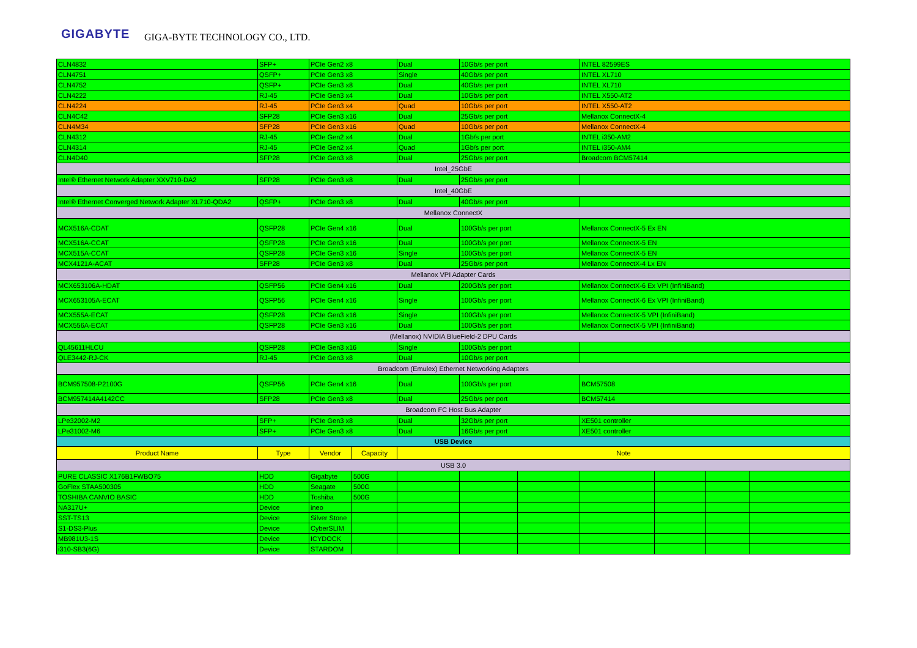GIGABYTE GIGA-BYTE TECHNOLOGY CO., LTD.
| CLN4832 | SFP+ | PCIe Gen2 x8 | | Dual | 10Gb/s per port | | INTEL 82599ES | | | |
| CLN4751 | QSFP+ | PCIe Gen3 x8 | | Single | 40Gb/s per port | | INTEL XL710 | | | |
| CLN4752 | QSFP+ | PCIe Gen3 x8 | | Dual | 40Gb/s per port | | INTEL XL710 | | | |
| CLN4222 | RJ-45 | PCIe Gen3 x4 | | Dual | 10Gb/s per port | | INTEL X550-AT2 | | | |
| CLN4224 | RJ-45 | PCIe Gen3 x4 | | Quad | 10Gb/s per port | | INTEL X550-AT2 | | | |
| CLN4C42 | SFP28 | PCIe Gen3 x16 | | Dual | 25Gb/s per port | | Mellanox ConnectX-4 | | | |
| CLN4M34 | SFP28 | PCIe Gen3 x16 | | Quad | 10Gb/s per port | | Mellanox ConnectX-4 | | | |
| CLN4312 | RJ-45 | PCIe Gen2 x4 | | Dual | 1Gb/s per port | | INTEL i350-AM2 | | | |
| CLN4314 | RJ-45 | PCIe Gen2 x4 | | Quad | 1Gb/s per port | | INTEL i350-AM4 | | | |
| CLN4D40 | SFP28 | PCIe Gen3 x8 | | Dual | 25Gb/s per port | | Broadcom BCM57414 | | | |
| Intel_25GbE | | | | | | | | | | |
| Intel® Ethernet Network Adapter XXV710-DA2 | SFP28 | PCIe Gen3 x8 | | Dual | 25Gb/s per port | | | | | |
| Intel_40GbE | | | | | | | | | | |
| Intel® Ethernet Converged Network Adapter XL710-QDA2 | QSFP+ | PCIe Gen3 x8 | | Dual | 40Gb/s per port | | | | | |
| Mellanox ConnectX | | | | | | | | | | |
| MCX516A-CDAT | QSFP28 | PCIe Gen4 x16 | | Dual | 100Gb/s per port | | Mellanox ConnectX-5 Ex EN | | | |
| MCX516A-CCAT | QSFP28 | PCIe Gen3 x16 | | Dual | 100Gb/s per port | | Mellanox ConnectX-5 EN | | | |
| MCX515A-CCAT | QSFP28 | PCIe Gen3 x16 | | Single | 100Gb/s per port | | Mellanox ConnectX-5 EN | | | |
| MCX4121A-ACAT | SFP28 | PCIe Gen3 x8 | | Dual | 25Gb/s per port | | Mellanox ConnectX-4 Lx EN | | | |
| Mellanox VPI Adapter Cards | | | | | | | | | | |
| MCX653106A-HDAT | QSFP56 | PCIe Gen4 x16 | | Dual | 200Gb/s per port | | Mellanox ConnectX-6 Ex VPI (InfiniBand) | | | |
| MCX653105A-ECAT | QSFP56 | PCIe Gen4 x16 | | Single | 100Gb/s per port | | Mellanox ConnectX-6 Ex VPI (InfiniBand) | | | |
| MCX555A-ECAT | QSFP28 | PCIe Gen3 x16 | | Single | 100Gb/s per port | | Mellanox ConnectX-5 VPI (InfiniBand) | | | |
| MCX556A-ECAT | QSFP28 | PCIe Gen3 x16 | | Dual | 100Gb/s per port | | Mellanox ConnectX-5 VPI (InfiniBand) | | | |
| (Mellanox) NVIDIA BlueField-2 DPU Cards | | | | | | | | | | |
| QL45611HLCU | QSFP28 | PCIe Gen3 x16 | | Single | 100Gb/s per port | | | | | |
| QLE3442-RJ-CK | RJ-45 | PCIe Gen3 x8 | | Dual | 10Gb/s per port | | | | | |
| Broadcom (Emulex) Ethernet Networking Adapters | | | | | | | | | | |
| BCM957508-P2100G | QSFP56 | PCIe Gen4 x16 | | Dual | 100Gb/s per port | | BCM57508 | | | |
| BCM957414A4142CC | SFP28 | PCIe Gen3 x8 | | Dual | 25Gb/s per port | | BCM57414 | | | |
| Broadcom FC Host Bus Adapter | | | | | | | | | | |
| LPe32002-M2 | SFP+ | PCIe Gen3 x8 | | Dual | 32Gb/s per port | | XE501 controller | | | |
| LPe31002-M6 | SFP+ | PCIe Gen3 x8 | | Dual | 16Gb/s per port | | XE501 controller | | | |
| USB Device | | | | | | | | | | |
| Product Name | Type | Vendor | Capacity | Note | | | | | | |
| USB 3.0 | | | | | | | | | | |
| PURE CLASSIC X176B1FWBO75 | HDD | Gigabyte | 500G | | | | | | | |
| GoFlex STAA500305 | HDD | Seagate | 500G | | | | | | | |
| TOSHIBA CANVIO BASIC | HDD | Toshiba | 500G | | | | | | | |
| NA317U+ | Device | ineo | | | | | | | | |
| SST-TS13 | Device | Silver Stone | | | | | | | | |
| S1-DS3-Plus | Device | CyberSLIM | | | | | | | | |
| MB981U3-1S | Device | ICYDOCK | | | | | | | | |
| i310-SB3(6G) | Device | STARDOM | | | | | | | | |